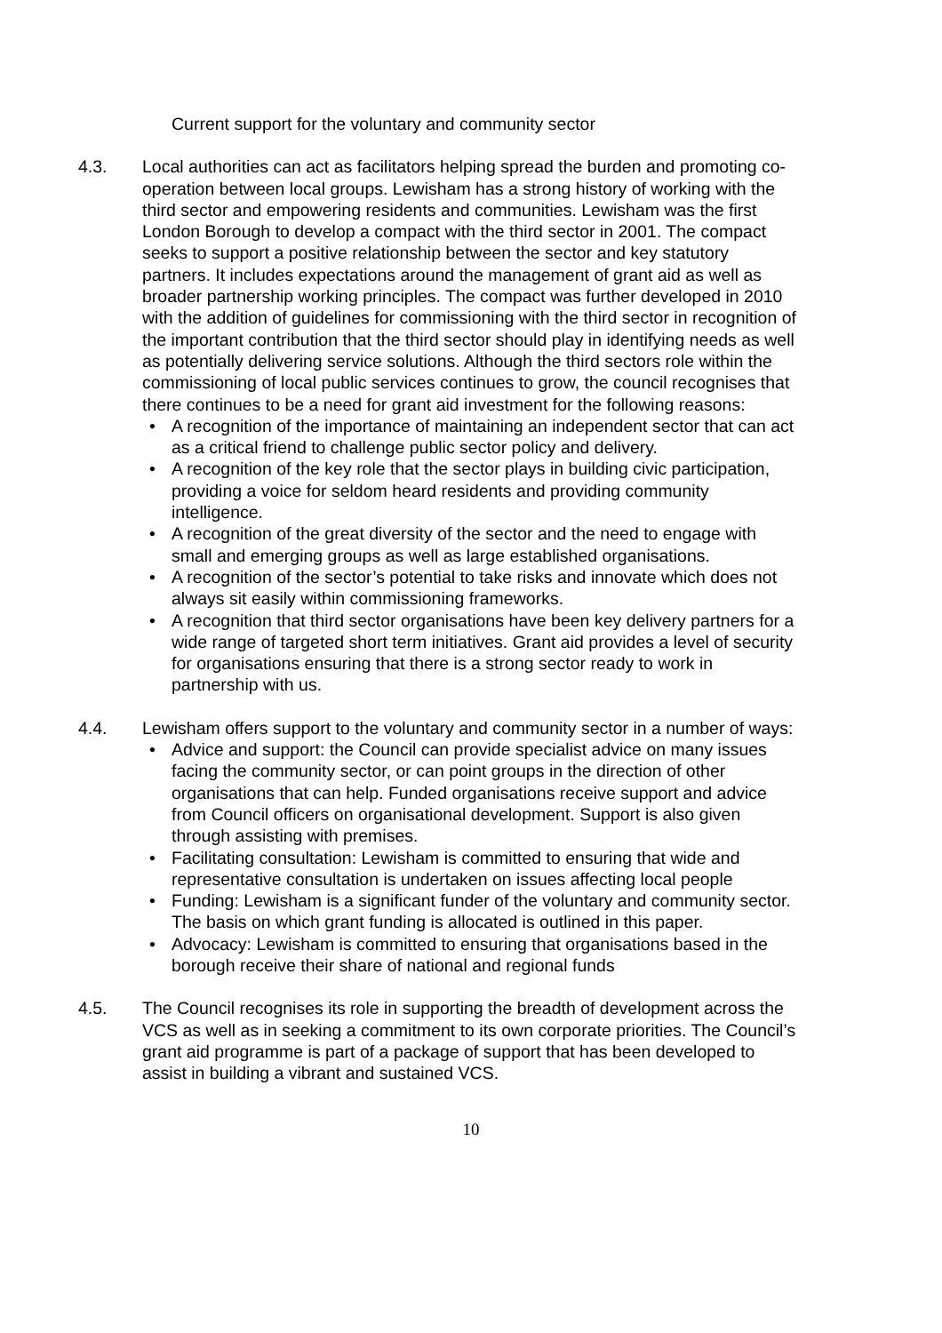Current support for the voluntary and community sector
4.3. Local authorities can act as facilitators helping spread the burden and promoting co-operation between local groups. Lewisham has a strong history of working with the third sector and empowering residents and communities. Lewisham was the first London Borough to develop a compact with the third sector in 2001. The compact seeks to support a positive relationship between the sector and key statutory partners. It includes expectations around the management of grant aid as well as broader partnership working principles. The compact was further developed in 2010 with the addition of guidelines for commissioning with the third sector in recognition of the important contribution that the third sector should play in identifying needs as well as potentially delivering service solutions. Although the third sectors role within the commissioning of local public services continues to grow, the council recognises that there continues to be a need for grant aid investment for the following reasons:
• A recognition of the importance of maintaining an independent sector that can act as a critical friend to challenge public sector policy and delivery.
• A recognition of the key role that the sector plays in building civic participation, providing a voice for seldom heard residents and providing community intelligence.
• A recognition of the great diversity of the sector and the need to engage with small and emerging groups as well as large established organisations.
• A recognition of the sector’s potential to take risks and innovate which does not always sit easily within commissioning frameworks.
• A recognition that third sector organisations have been key delivery partners for a wide range of targeted short term initiatives. Grant aid provides a level of security for organisations ensuring that there is a strong sector ready to work in partnership with us.
4.4. Lewisham offers support to the voluntary and community sector in a number of ways:
• Advice and support: the Council can provide specialist advice on many issues facing the community sector, or can point groups in the direction of other organisations that can help. Funded organisations receive support and advice from Council officers on organisational development. Support is also given through assisting with premises.
• Facilitating consultation: Lewisham is committed to ensuring that wide and representative consultation is undertaken on issues affecting local people
• Funding: Lewisham is a significant funder of the voluntary and community sector. The basis on which grant funding is allocated is outlined in this paper.
• Advocacy: Lewisham is committed to ensuring that organisations based in the borough receive their share of national and regional funds
4.5. The Council recognises its role in supporting the breadth of development across the VCS as well as in seeking a commitment to its own corporate priorities. The Council’s grant aid programme is part of a package of support that has been developed to assist in building a vibrant and sustained VCS.
10